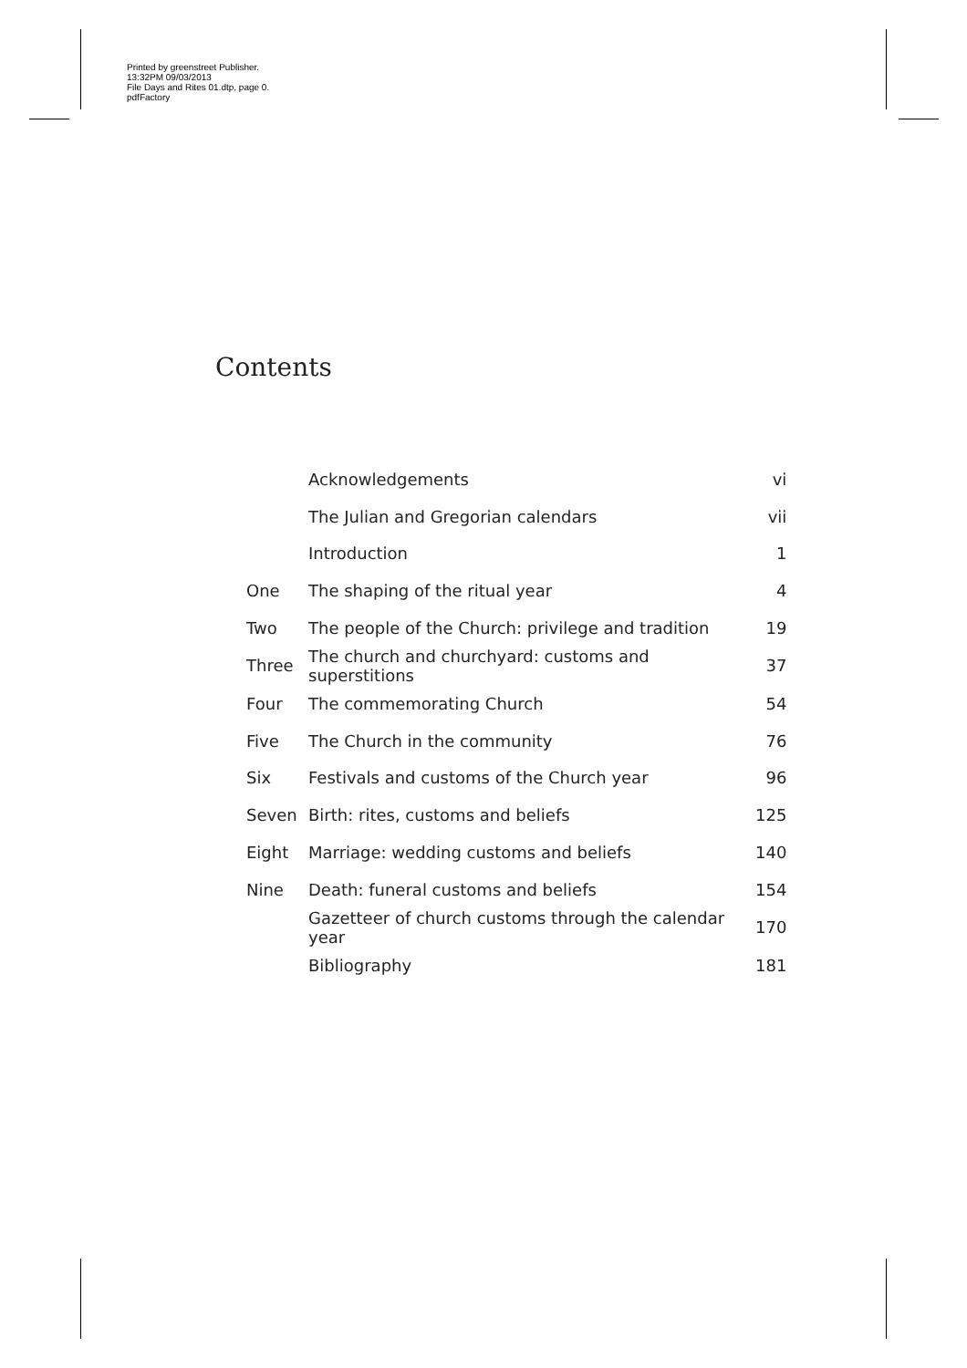Printed by greenstreet Publisher.
13:32PM 09/03/2013
File Days and Rites 01.dtp, page 0.
pdfFactory
Contents
| | Acknowledgements | vi |
| | The Julian and Gregorian calendars | vii |
| | Introduction | 1 |
| One | The shaping of the ritual year | 4 |
| Two | The people of the Church: privilege and tradition | 19 |
| Three | The church and churchyard: customs and superstitions | 37 |
| Four | The commemorating Church | 54 |
| Five | The Church in the community | 76 |
| Six | Festivals and customs of the Church year | 96 |
| Seven | Birth: rites, customs and beliefs | 125 |
| Eight | Marriage: wedding customs and beliefs | 140 |
| Nine | Death: funeral customs and beliefs | 154 |
| | Gazetteer of church customs through the calendar year | 170 |
| | Bibliography | 181 |